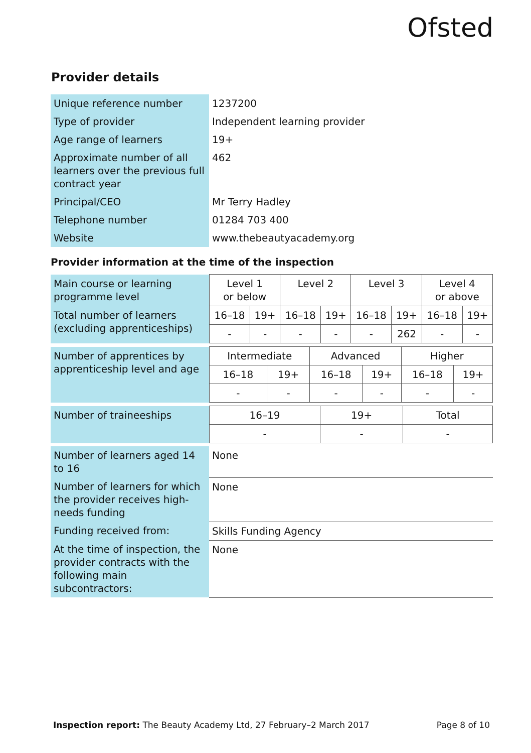Ofsted
Provider details
| Unique reference number | 1237200 |
| Type of provider | Independent learning provider |
| Age range of learners | 19+ |
| Approximate number of all learners over the previous full contract year | 462 |
| Principal/CEO | Mr Terry Hadley |
| Telephone number | 01284 703 400 |
| Website | www.thebeautyacademy.org |
Provider information at the time of the inspection
| Main course or learning programme level | Level 1 or below | | Level 2 | | Level 3 | | Level 4 or above | |
| Total number of learners (excluding apprenticeships) | 16–18 | 19+ | 16–18 | 19+ | 16–18 | 19+ | 16–18 | 19+ |
| | - | - | - | - | - | 262 | - | - |
| Number of apprentices by apprenticeship level and age | Intermediate | | Advanced | | Higher | |
| | 16–18 | 19+ | 16–18 | 19+ | 16–18 | 19+ |
| | - | - | - | - | - | - |
| Number of traineeships | 16–19 | 19+ | Total |
| | - | - | - |
| Number of learners aged 14 to 16 | None |
| Number of learners for which the provider receives high-needs funding | None |
| Funding received from: | Skills Funding Agency |
| At the time of inspection, the provider contracts with the following main subcontractors: | None |
Inspection report: The Beauty Academy Ltd, 27 February–2 March 2017 Page 8 of 10